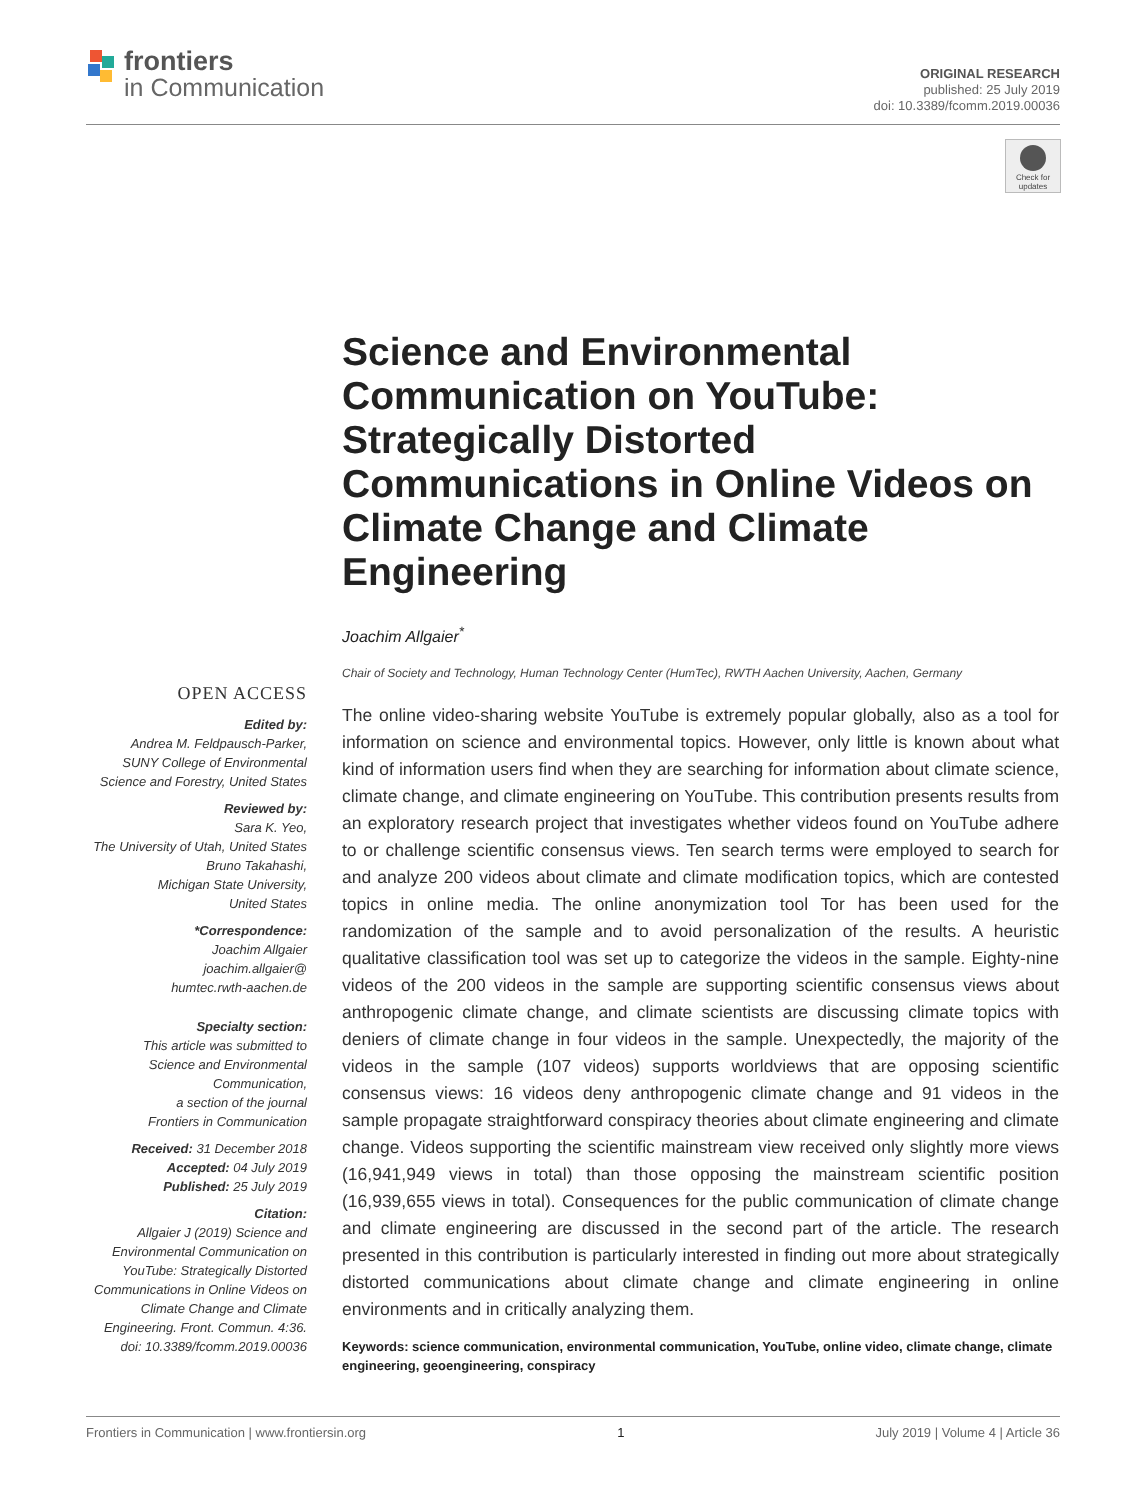frontiers
in Communication
ORIGINAL RESEARCH
published: 25 July 2019
doi: 10.3389/fcomm.2019.00036
Check for updates
Science and Environmental Communication on YouTube: Strategically Distorted Communications in Online Videos on Climate Change and Climate Engineering
Joachim Allgaier<sup>*</sup>
Chair of Society and Technology, Human Technology Center (HumTec), RWTH Aachen University, Aachen, Germany
The online video-sharing website YouTube is extremely popular globally, also as a tool for information on science and environmental topics. However, only little is known about what kind of information users find when they are searching for information about climate science, climate change, and climate engineering on YouTube. This contribution presents results from an exploratory research project that investigates whether videos found on YouTube adhere to or challenge scientific consensus views. Ten search terms were employed to search for and analyze 200 videos about climate and climate modification topics, which are contested topics in online media. The online anonymization tool Tor has been used for the randomization of the sample and to avoid personalization of the results. A heuristic qualitative classification tool was set up to categorize the videos in the sample. Eighty-nine videos of the 200 videos in the sample are supporting scientific consensus views about anthropogenic climate change, and climate scientists are discussing climate topics with deniers of climate change in four videos in the sample. Unexpectedly, the majority of the videos in the sample (107 videos) supports worldviews that are opposing scientific consensus views: 16 videos deny anthropogenic climate change and 91 videos in the sample propagate straightforward conspiracy theories about climate engineering and climate change. Videos supporting the scientific mainstream view received only slightly more views (16,941,949 views in total) than those opposing the mainstream scientific position (16,939,655 views in total). Consequences for the public communication of climate change and climate engineering are discussed in the second part of the article. The research presented in this contribution is particularly interested in finding out more about strategically distorted communications about climate change and climate engineering in online environments and in critically analyzing them.
Keywords: science communication, environmental communication, YouTube, online video, climate change, climate engineering, geoengineering, conspiracy
OPEN ACCESS
Edited by:
Andrea M. Feldpausch-Parker,
SUNY College of Environmental
Science and Forestry, United States
Reviewed by:
Sara K. Yeo,
The University of Utah, United States
Bruno Takahashi,
Michigan State University,
United States
*Correspondence:
Joachim Allgaier
joachim.allgaier@
humtec.rwth-aachen.de
Specialty section:
This article was submitted to
Science and Environmental
Communication,
a section of the journal
Frontiers in Communication
Received: 31 December 2018
Accepted: 04 July 2019
Published: 25 July 2019
Citation:
Allgaier J (2019) Science and Environmental Communication on YouTube: Strategically Distorted Communications in Online Videos on Climate Change and Climate Engineering. Front. Commun. 4:36. doi: 10.3389/fcomm.2019.00036
Frontiers in Communication | www.frontiersin.org 1 July 2019 | Volume 4 | Article 36